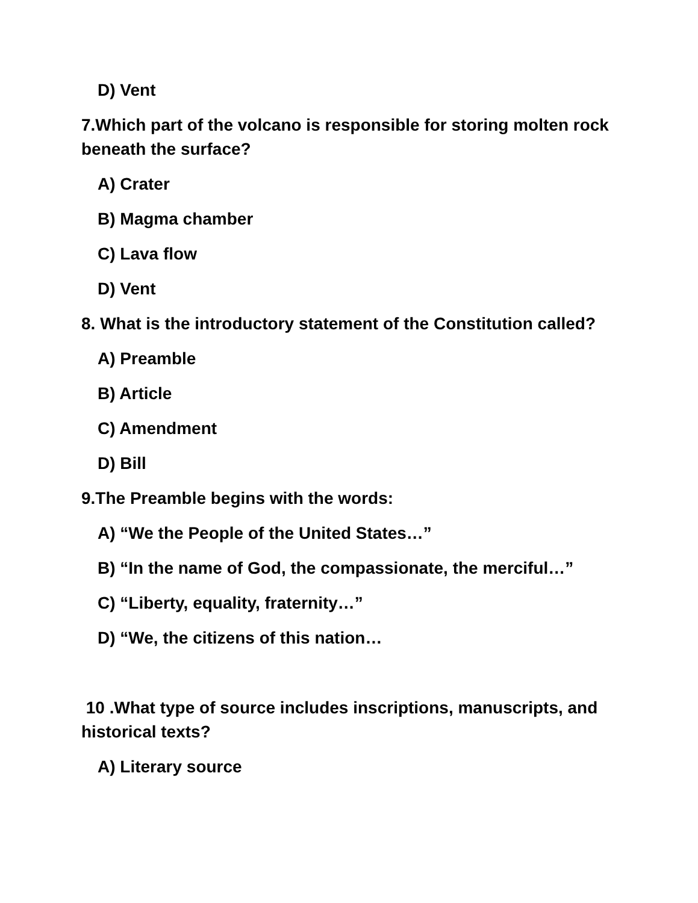D) Vent
7.Which part of the volcano is responsible for storing molten rock beneath the surface?
A) Crater
B) Magma chamber
C) Lava flow
D) Vent
8. What is the introductory statement of the Constitution called?
A) Preamble
B) Article
C) Amendment
D) Bill
9.The Preamble begins with the words:
A) “We the People of the United States…”
B) “In the name of God, the compassionate, the merciful…”
C) “Liberty, equality, fraternity…”
D) “We, the citizens of this nation…
10 .What type of source includes inscriptions, manuscripts, and historical texts?
A) Literary source